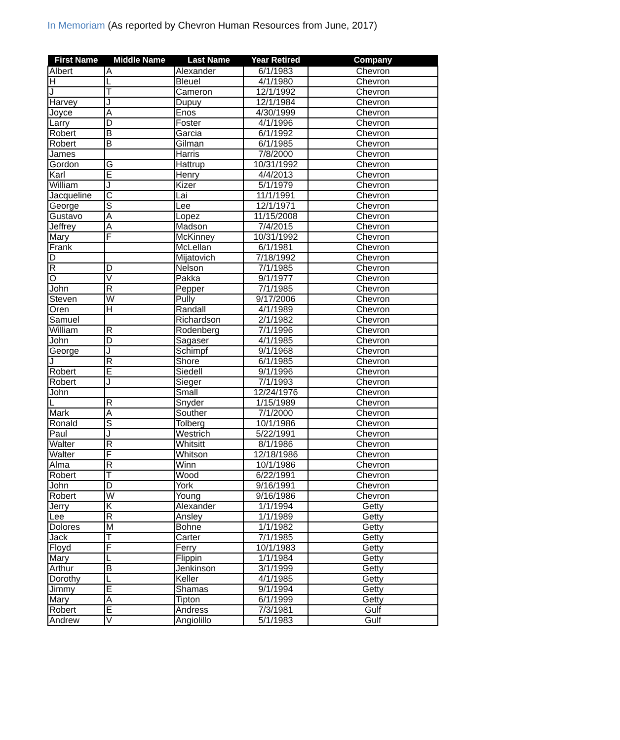In Memoriam (As reported by Chevron Human Resources from June, 2017)
| First Name | Middle Name | Last Name | Year Retired | Company |
| --- | --- | --- | --- | --- |
| Albert | A | Alexander | 6/1/1983 | Chevron |
| H | L | Bleuel | 4/1/1980 | Chevron |
| J | T | Cameron | 12/1/1992 | Chevron |
| Harvey | J | Dupuy | 12/1/1984 | Chevron |
| Joyce | A | Enos | 4/30/1999 | Chevron |
| Larry | D | Foster | 4/1/1996 | Chevron |
| Robert | B | Garcia | 6/1/1992 | Chevron |
| Robert | B | Gilman | 6/1/1985 | Chevron |
| James | | Harris | 7/8/2000 | Chevron |
| Gordon | G | Hattrup | 10/31/1992 | Chevron |
| Karl | E | Henry | 4/4/2013 | Chevron |
| William | J | Kizer | 5/1/1979 | Chevron |
| Jacqueline | C | Lai | 11/1/1991 | Chevron |
| George | S | Lee | 12/1/1971 | Chevron |
| Gustavo | A | Lopez | 11/15/2008 | Chevron |
| Jeffrey | A | Madson | 7/4/2015 | Chevron |
| Mary | F | McKinney | 10/31/1992 | Chevron |
| Frank | | McLellan | 6/1/1981 | Chevron |
| D | | Mijatovich | 7/18/1992 | Chevron |
| R | D | Nelson | 7/1/1985 | Chevron |
| O | V | Pakka | 9/1/1977 | Chevron |
| John | R | Pepper | 7/1/1985 | Chevron |
| Steven | W | Pully | 9/17/2006 | Chevron |
| Oren | H | Randall | 4/1/1989 | Chevron |
| Samuel | | Richardson | 2/1/1982 | Chevron |
| William | R | Rodenberg | 7/1/1996 | Chevron |
| John | D | Sagaser | 4/1/1985 | Chevron |
| George | J | Schimpf | 9/1/1968 | Chevron |
| J | R | Shore | 6/1/1985 | Chevron |
| Robert | E | Siedell | 9/1/1996 | Chevron |
| Robert | J | Sieger | 7/1/1993 | Chevron |
| John | | Small | 12/24/1976 | Chevron |
| L | R | Snyder | 1/15/1989 | Chevron |
| Mark | A | Souther | 7/1/2000 | Chevron |
| Ronald | S | Tolberg | 10/1/1986 | Chevron |
| Paul | J | Westrich | 5/22/1991 | Chevron |
| Walter | R | Whitsitt | 8/1/1986 | Chevron |
| Walter | F | Whitson | 12/18/1986 | Chevron |
| Alma | R | Winn | 10/1/1986 | Chevron |
| Robert | T | Wood | 6/22/1991 | Chevron |
| John | D | York | 9/16/1991 | Chevron |
| Robert | W | Young | 9/16/1986 | Chevron |
| Jerry | K | Alexander | 1/1/1994 | Getty |
| Lee | R | Ansley | 1/1/1989 | Getty |
| Dolores | M | Bohne | 1/1/1982 | Getty |
| Jack | T | Carter | 7/1/1985 | Getty |
| Floyd | F | Ferry | 10/1/1983 | Getty |
| Mary | L | Flippin | 1/1/1984 | Getty |
| Arthur | B | Jenkinson | 3/1/1999 | Getty |
| Dorothy | L | Keller | 4/1/1985 | Getty |
| Jimmy | E | Shamas | 9/1/1994 | Getty |
| Mary | A | Tipton | 6/1/1999 | Getty |
| Robert | E | Andress | 7/3/1981 | Gulf |
| Andrew | V | Angiolillo | 5/1/1983 | Gulf |